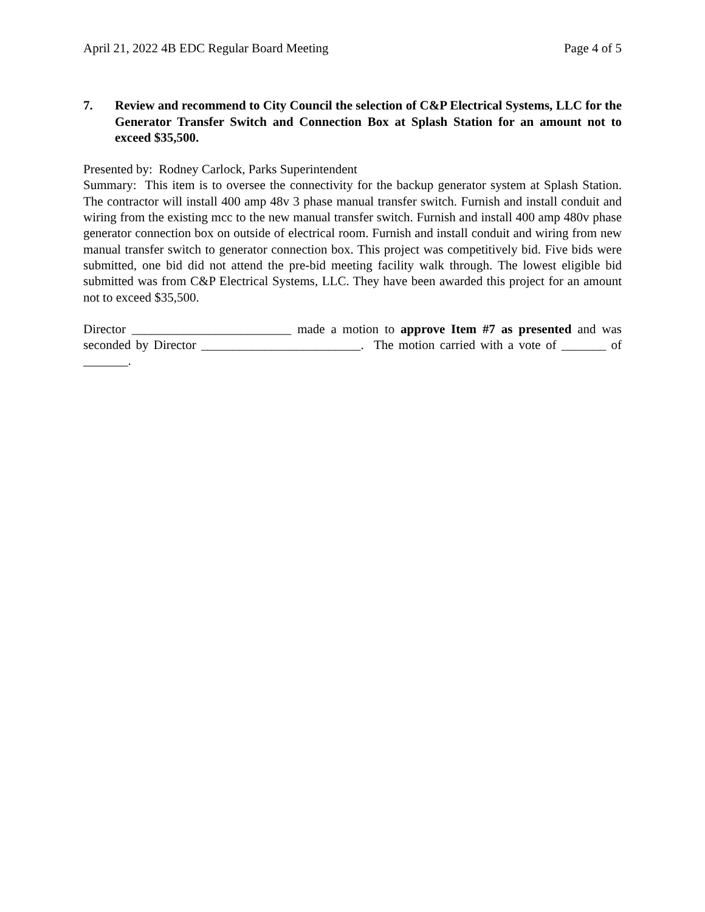April 21, 2022 4B EDC Regular Board Meeting Page 4 of 5
7. Review and recommend to City Council the selection of C&P Electrical Systems, LLC for the Generator Transfer Switch and Connection Box at Splash Station for an amount not to exceed $35,500.
Presented by: Rodney Carlock, Parks Superintendent
Summary: This item is to oversee the connectivity for the backup generator system at Splash Station. The contractor will install 400 amp 48v 3 phase manual transfer switch. Furnish and install conduit and wiring from the existing mcc to the new manual transfer switch. Furnish and install 400 amp 480v phase generator connection box on outside of electrical room. Furnish and install conduit and wiring from new manual transfer switch to generator connection box. This project was competitively bid. Five bids were submitted, one bid did not attend the pre-bid meeting facility walk through. The lowest eligible bid submitted was from C&P Electrical Systems, LLC. They have been awarded this project for an amount not to exceed $35,500.
Director _________________________ made a motion to approve Item #7 as presented and was seconded by Director _________________________. The motion carried with a vote of _______ of _______.